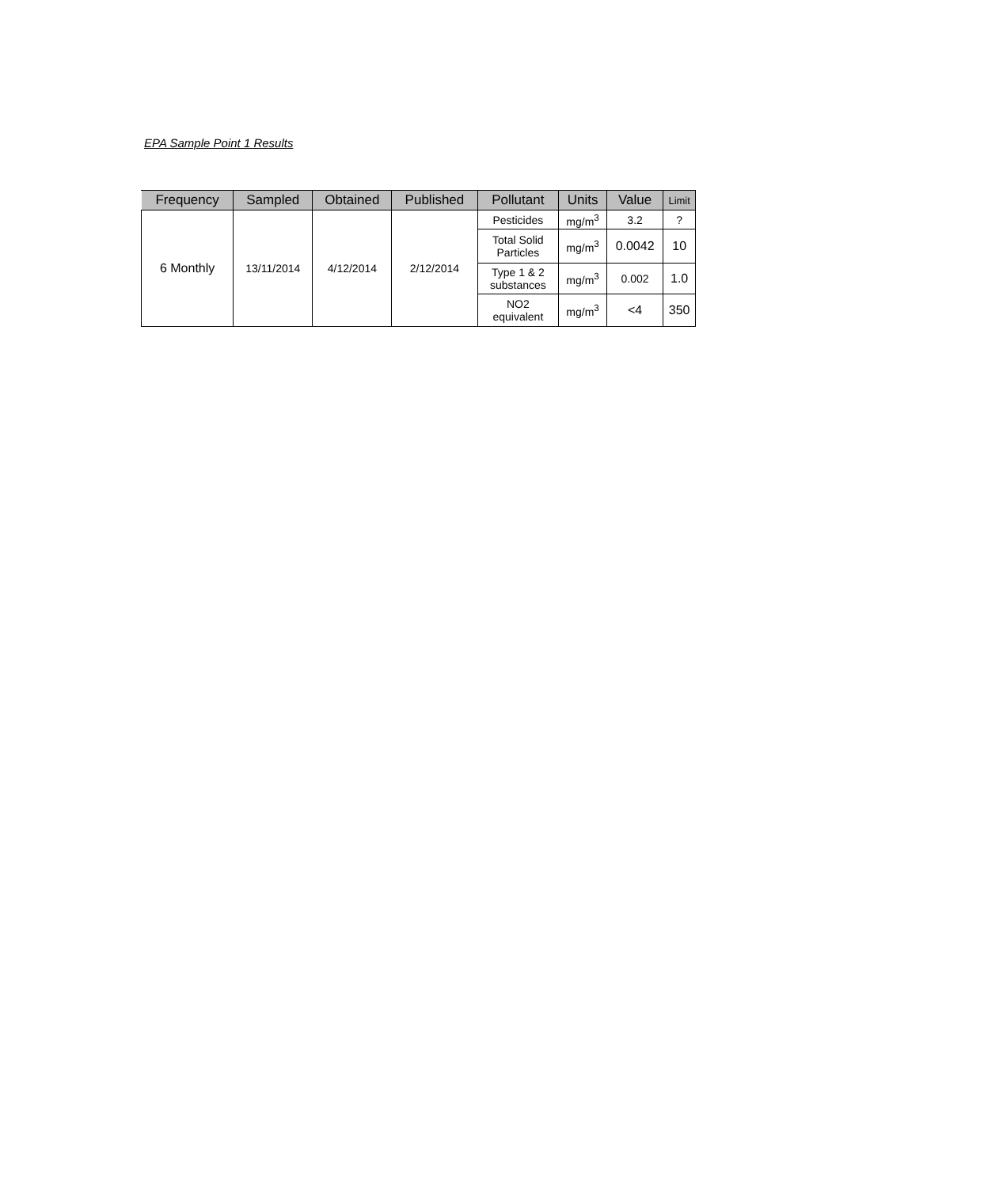EPA Sample Point 1 Results
| Frequency | Sampled | Obtained | Published | Pollutant | Units | Value | Limit |
| --- | --- | --- | --- | --- | --- | --- | --- |
| 6 Monthly | 13/11/2014 | 4/12/2014 | 2/12/2014 | Pesticides | mg/m<sup>3</sup> | 3.2 | ? |
| | | | | Total Solid Particles | mg/m<sup>3</sup> | 0.0042 | 10 |
| | | | | Type 1 & 2 substances | mg/m<sup>3</sup> | 0.002 | 1.0 |
| | | | | NO2 equivalent | mg/m<sup>3</sup> | <4 | 350 |